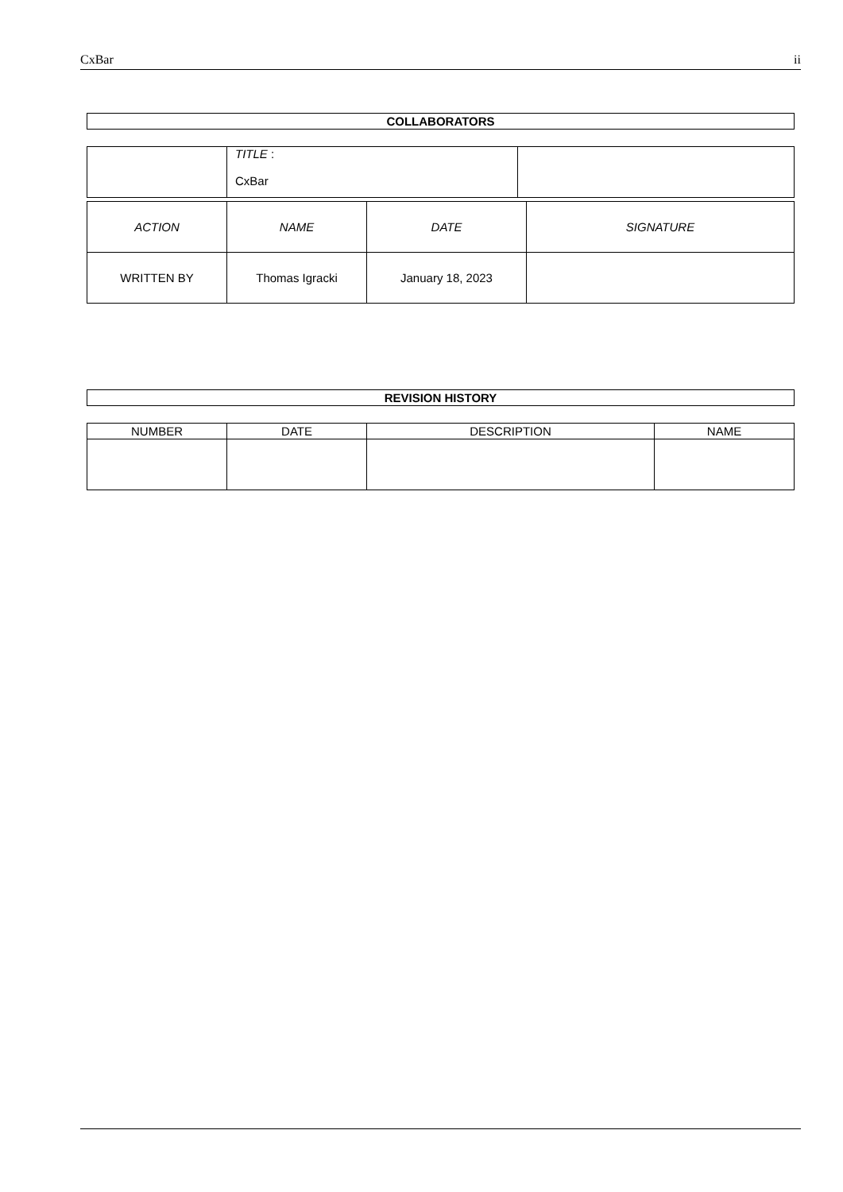CxBar ii
COLLABORATORS
| | TITLE : CxBar | |
| ACTION | NAME | DATE | SIGNATURE |
| --- | --- | --- | --- |
| WRITTEN BY | Thomas Igracki | January 18, 2023 | |
REVISION HISTORY
| NUMBER | DATE | DESCRIPTION | NAME |
| --- | --- | --- | --- |